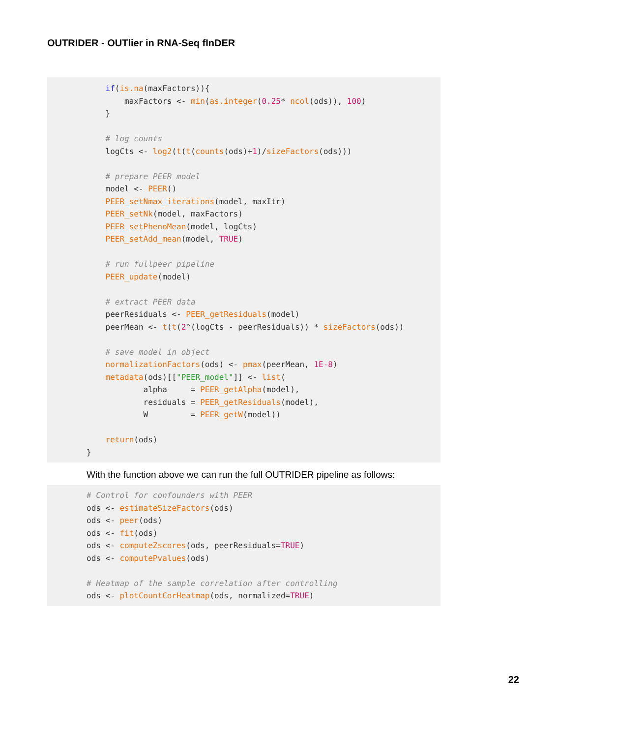OUTRIDER - OUTlier in RNA-Seq fInDER
if(is.na(maxFactors)){ maxFactors <- min(as.integer(0.25* ncol(ods)), 100) } # log counts logCts <- log2(t(t(counts(ods)+1)/sizeFactors(ods))) # prepare PEER model model <- PEER() PEER_setNmax_iterations(model, maxItr) PEER_setNk(model, maxFactors) PEER_setPhenoMean(model, logCts) PEER_setAdd_mean(model, TRUE) # run fullpeer pipeline PEER_update(model) # extract PEER data peerResiduals <- PEER_getResiduals(model) peerMean <- t(t(2^(logCts - peerResiduals)) * sizeFactors(ods)) # save model in object normalizationFactors(ods) <- pmax(peerMean, 1E-8) metadata(ods)[["PEER_model"]] <- list( alpha = PEER_getAlpha(model), residuals = PEER_getResiduals(model), W = PEER_getW(model)) return(ods) }
With the function above we can run the full OUTRIDER pipeline as follows:
# Control for confounders with PEER ods <- estimateSizeFactors(ods) ods <- peer(ods) ods <- fit(ods) ods <- computeZscores(ods, peerResiduals=TRUE) ods <- computePvalues(ods) # Heatmap of the sample correlation after controlling ods <- plotCountCorHeatmap(ods, normalized=TRUE)
22